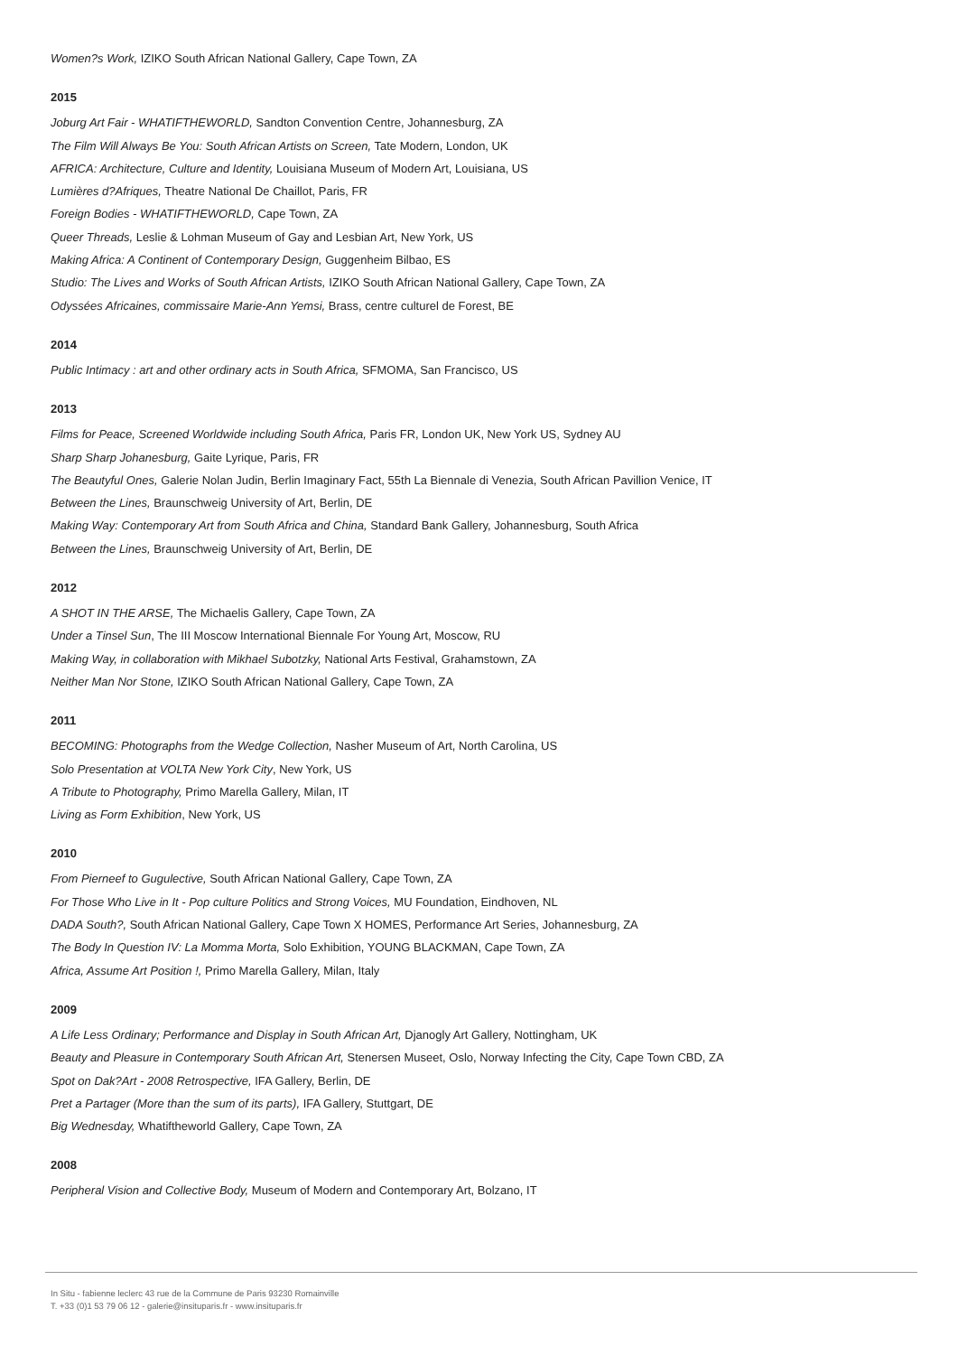Women?s Work, IZIKO South African National Gallery, Cape Town, ZA
2015
Joburg Art Fair - WHATIFTHEWORLD, Sandton Convention Centre, Johannesburg, ZA
The Film Will Always Be You: South African Artists on Screen, Tate Modern, London, UK
AFRICA: Architecture, Culture and Identity, Louisiana Museum of Modern Art, Louisiana, US
Lumières d?Afriques, Theatre National De Chaillot, Paris, FR
Foreign Bodies - WHATIFTHEWORLD, Cape Town, ZA
Queer Threads, Leslie & Lohman Museum of Gay and Lesbian Art, New York, US
Making Africa: A Continent of Contemporary Design, Guggenheim Bilbao, ES
Studio: The Lives and Works of South African Artists, IZIKO South African National Gallery, Cape Town, ZA
Odyssées Africaines, commissaire Marie-Ann Yemsi, Brass, centre culturel de Forest, BE
2014
Public Intimacy : art and other ordinary acts in South Africa, SFMOMA, San Francisco, US
2013
Films for Peace, Screened Worldwide including South Africa, Paris FR, London UK, New York US, Sydney AU
Sharp Sharp Johanesburg, Gaite Lyrique, Paris, FR
The Beautyful Ones, Galerie Nolan Judin, Berlin Imaginary Fact, 55th La Biennale di Venezia, South African Pavillion Venice, IT
Between the Lines, Braunschweig University of Art, Berlin, DE
Making Way: Contemporary Art from South Africa and China, Standard Bank Gallery, Johannesburg, South Africa
Between the Lines, Braunschweig University of Art, Berlin, DE
2012
A SHOT IN THE ARSE, The Michaelis Gallery, Cape Town, ZA
Under a Tinsel Sun, The III Moscow International Biennale For Young Art, Moscow, RU
Making Way, in collaboration with Mikhael Subotzky, National Arts Festival, Grahamstown, ZA
Neither Man Nor Stone, IZIKO South African National Gallery, Cape Town, ZA
2011
BECOMING: Photographs from the Wedge Collection, Nasher Museum of Art, North Carolina, US
Solo Presentation at VOLTA New York City, New York, US
A Tribute to Photography, Primo Marella Gallery, Milan, IT
Living as Form Exhibition, New York, US
2010
From Pierneef to Gugulective, South African National Gallery, Cape Town, ZA
For Those Who Live in It - Pop culture Politics and Strong Voices, MU Foundation, Eindhoven, NL
DADA South?, South African National Gallery, Cape Town X HOMES, Performance Art Series, Johannesburg, ZA
The Body In Question IV: La Momma Morta, Solo Exhibition, YOUNG BLACKMAN, Cape Town, ZA
Africa, Assume Art Position !, Primo Marella Gallery, Milan, Italy
2009
A Life Less Ordinary; Performance and Display in South African Art, Djanogly Art Gallery, Nottingham, UK
Beauty and Pleasure in Contemporary South African Art, Stenersen Museet, Oslo, Norway Infecting the City, Cape Town CBD, ZA
Spot on Dak?Art - 2008 Retrospective, IFA Gallery, Berlin, DE
Pret a Partager (More than the sum of its parts), IFA Gallery, Stuttgart, DE
Big Wednesday, Whatiftheworld Gallery, Cape Town, ZA
2008
Peripheral Vision and Collective Body, Museum of Modern and Contemporary Art, Bolzano, IT
In Situ - fabienne leclerc 43 rue de la Commune de Paris 93230 Romainville
T. +33 (0)1 53 79 06 12 - galerie@insituparis.fr - www.insituparis.fr